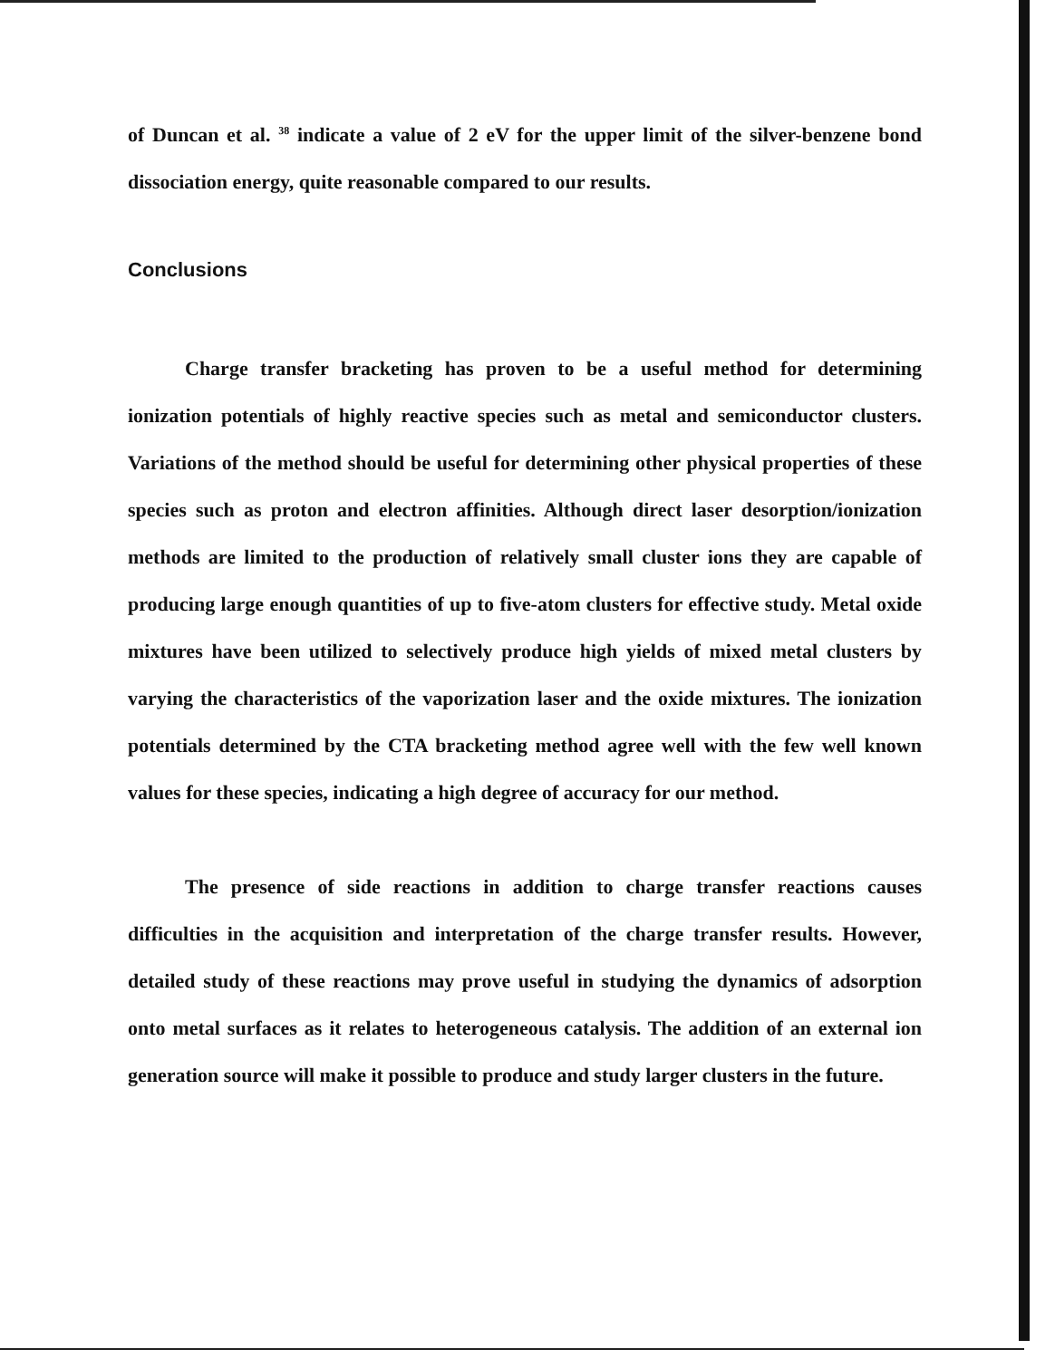of Duncan et al. <sup>38</sup> indicate a value of 2 eV for the upper limit of the silver-benzene bond dissociation energy, quite reasonable compared to our results.
Conclusions
Charge transfer bracketing has proven to be a useful method for determining ionization potentials of highly reactive species such as metal and semiconductor clusters. Variations of the method should be useful for determining other physical properties of these species such as proton and electron affinities. Although direct laser desorption/ionization methods are limited to the production of relatively small cluster ions they are capable of producing large enough quantities of up to five-atom clusters for effective study. Metal oxide mixtures have been utilized to selectively produce high yields of mixed metal clusters by varying the characteristics of the vaporization laser and the oxide mixtures. The ionization potentials determined by the CTA bracketing method agree well with the few well known values for these species, indicating a high degree of accuracy for our method.
The presence of side reactions in addition to charge transfer reactions causes difficulties in the acquisition and interpretation of the charge transfer results. However, detailed study of these reactions may prove useful in studying the dynamics of adsorption onto metal surfaces as it relates to heterogeneous catalysis. The addition of an external ion generation source will make it possible to produce and study larger clusters in the future.